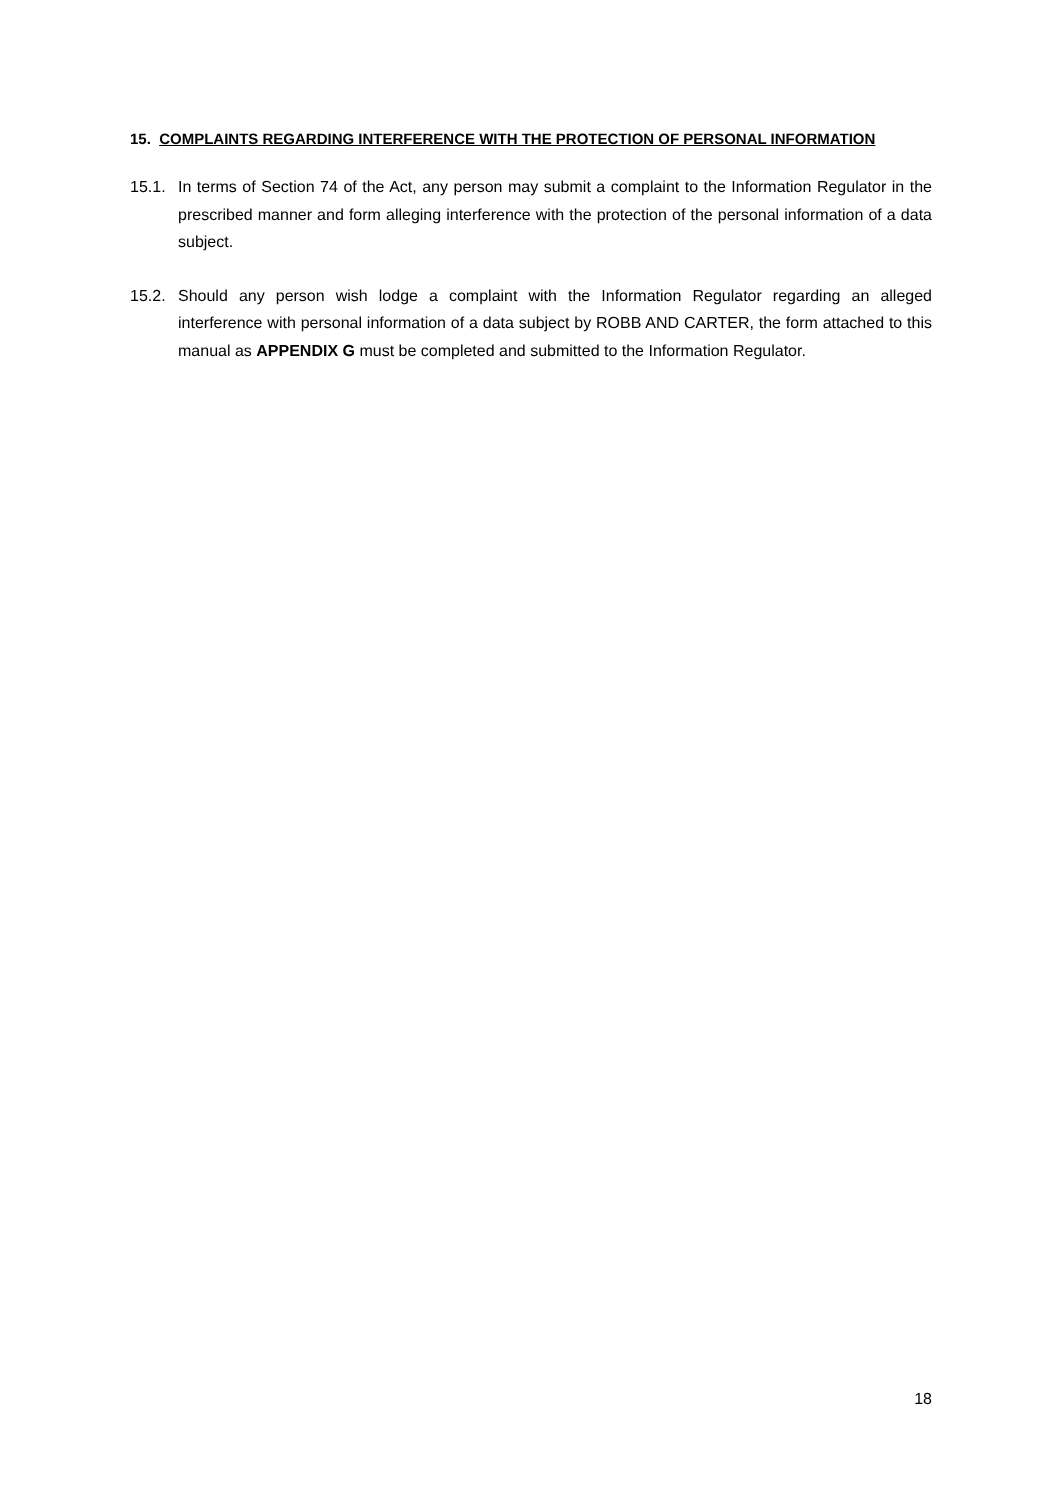15. COMPLAINTS REGARDING INTERFERENCE WITH THE PROTECTION OF PERSONAL INFORMATION
15.1. In terms of Section 74 of the Act, any person may submit a complaint to the Information Regulator in the prescribed manner and form alleging interference with the protection of the personal information of a data subject.
15.2. Should any person wish lodge a complaint with the Information Regulator regarding an alleged interference with personal information of a data subject by ROBB AND CARTER, the form attached to this manual as APPENDIX G must be completed and submitted to the Information Regulator.
18